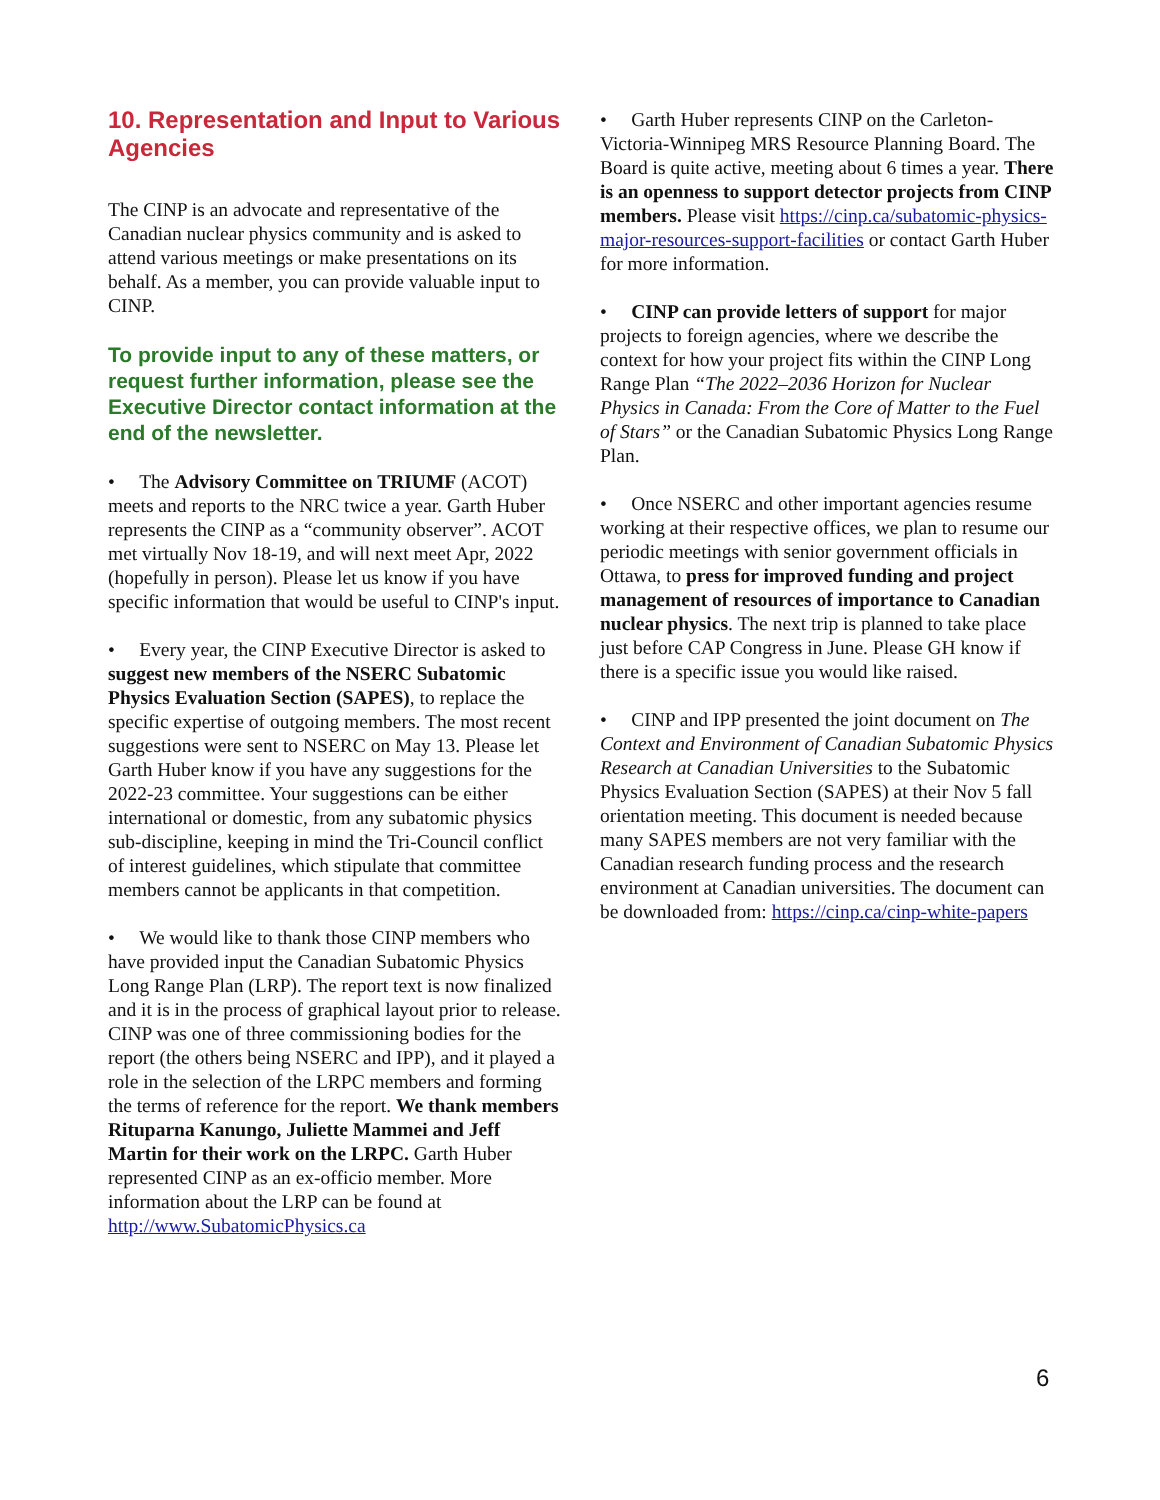10. Representation and Input to Various Agencies
The CINP is an advocate and representative of the Canadian nuclear physics community and is asked to attend various meetings or make presentations on its behalf. As a member, you can provide valuable input to CINP.
To provide input to any of these matters, or request further information, please see the Executive Director contact information at the end of the newsletter.
• The Advisory Committee on TRIUMF (ACOT) meets and reports to the NRC twice a year. Garth Huber represents the CINP as a “community observer”. ACOT met virtually Nov 18-19, and will next meet Apr, 2022 (hopefully in person). Please let us know if you have specific information that would be useful to CINP's input.
• Every year, the CINP Executive Director is asked to suggest new members of the NSERC Subatomic Physics Evaluation Section (SAPES), to replace the specific expertise of outgoing members. The most recent suggestions were sent to NSERC on May 13. Please let Garth Huber know if you have any suggestions for the 2022-23 committee. Your suggestions can be either international or domestic, from any subatomic physics sub-discipline, keeping in mind the Tri-Council conflict of interest guidelines, which stipulate that committee members cannot be applicants in that competition.
• We would like to thank those CINP members who have provided input the Canadian Subatomic Physics Long Range Plan (LRP). The report text is now finalized and it is in the process of graphical layout prior to release. CINP was one of three commissioning bodies for the report (the others being NSERC and IPP), and it played a role in the selection of the LRPC members and forming the terms of reference for the report. We thank members Rituparna Kanungo, Juliette Mammei and Jeff Martin for their work on the LRPC. Garth Huber represented CINP as an ex-officio member. More information about the LRP can be found at http://www.SubatomicPhysics.ca
• Garth Huber represents CINP on the Carleton-Victoria-Winnipeg MRS Resource Planning Board. The Board is quite active, meeting about 6 times a year. There is an openness to support detector projects from CINP members. Please visit https://cinp.ca/subatomic-physics-major-resources-support-facilities or contact Garth Huber for more information.
• CINP can provide letters of support for major projects to foreign agencies, where we describe the context for how your project fits within the CINP Long Range Plan “The 2022–2036 Horizon for Nuclear Physics in Canada: From the Core of Matter to the Fuel of Stars” or the Canadian Subatomic Physics Long Range Plan.
• Once NSERC and other important agencies resume working at their respective offices, we plan to resume our periodic meetings with senior government officials in Ottawa, to press for improved funding and project management of resources of importance to Canadian nuclear physics. The next trip is planned to take place just before CAP Congress in June. Please GH know if there is a specific issue you would like raised.
• CINP and IPP presented the joint document on The Context and Environment of Canadian Subatomic Physics Research at Canadian Universities to the Subatomic Physics Evaluation Section (SAPES) at their Nov 5 fall orientation meeting. This document is needed because many SAPES members are not very familiar with the Canadian research funding process and the research environment at Canadian universities. The document can be downloaded from: https://cinp.ca/cinp-white-papers
6